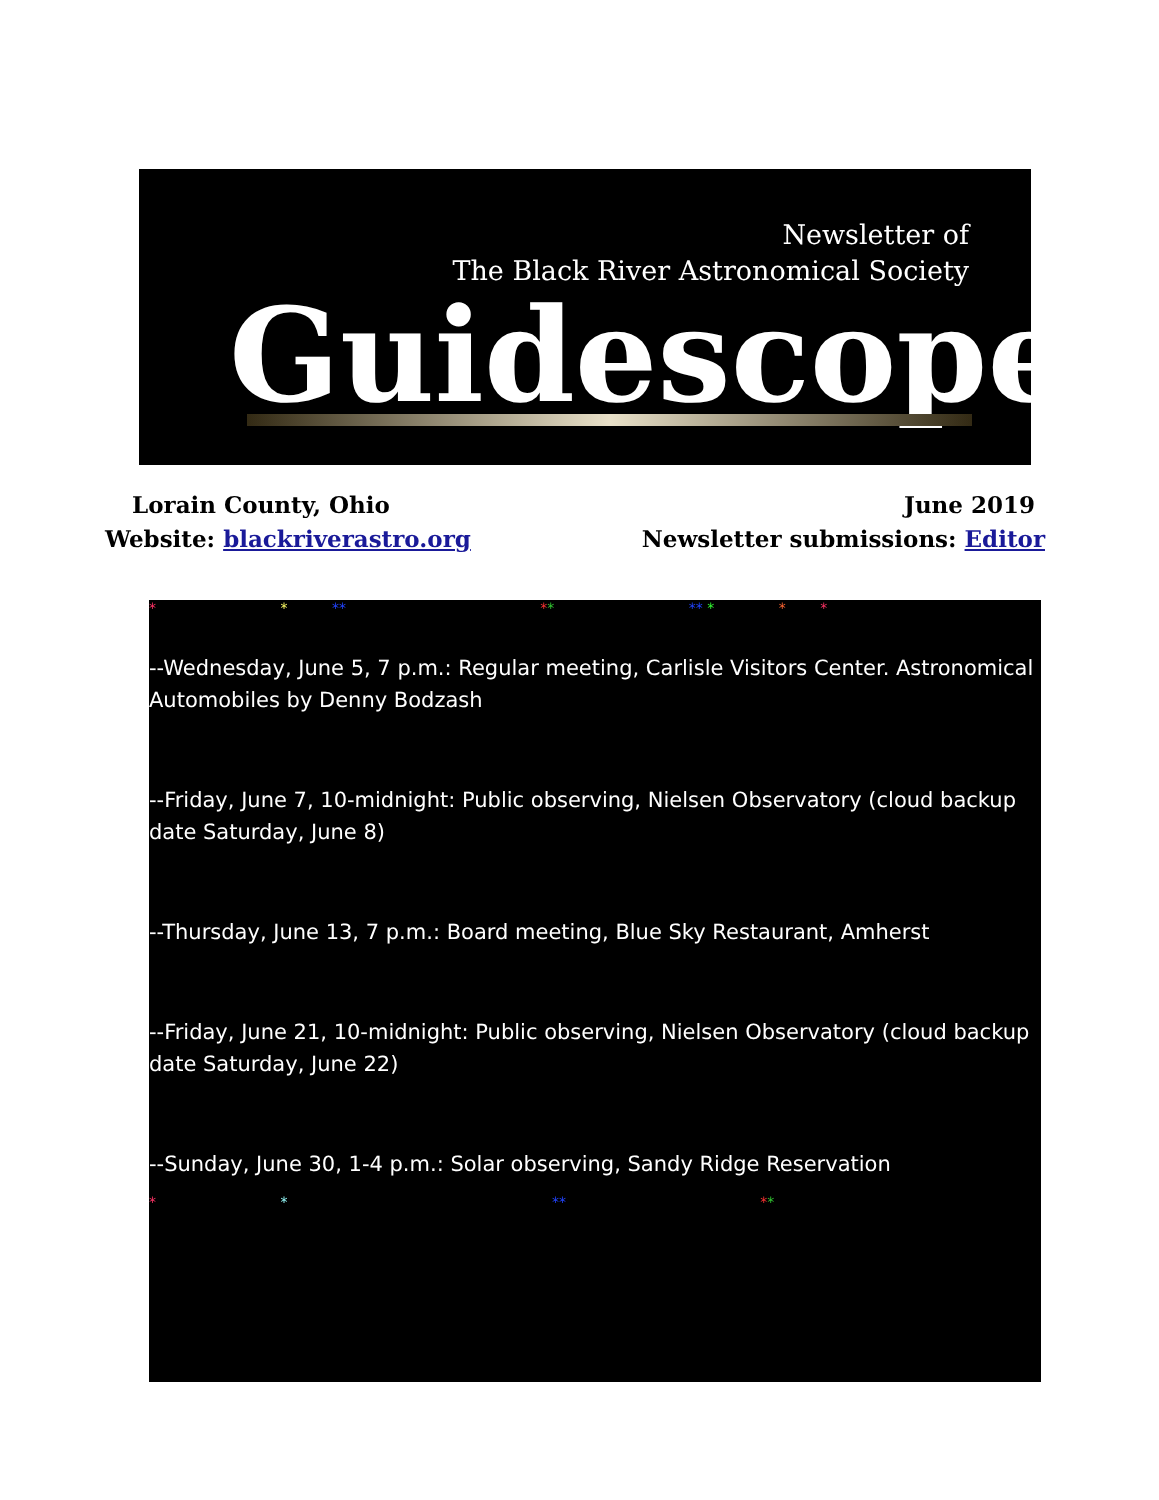Newsletter of
The Black River Astronomical Society
Guidescope
Lorain County, Ohio June 2019
Website: blackriverastro.org Newsletter submissions: Editor
* * ** ** ** * * *
--Wednesday, June 5, 7 p.m.: Regular meeting, Carlisle Visitors Center. Astronomical Automobiles by Denny Bodzash
--Friday, June 7, 10-midnight: Public observing, Nielsen Observatory (cloud backup date Saturday, June 8)
--Thursday, June 13, 7 p.m.: Board meeting, Blue Sky Restaurant, Amherst
--Friday, June 21, 10-midnight: Public observing, Nielsen Observatory (cloud backup date Saturday, June 22)
--Sunday, June 30, 1-4 p.m.: Solar observing, Sandy Ridge Reservation
* * ** **